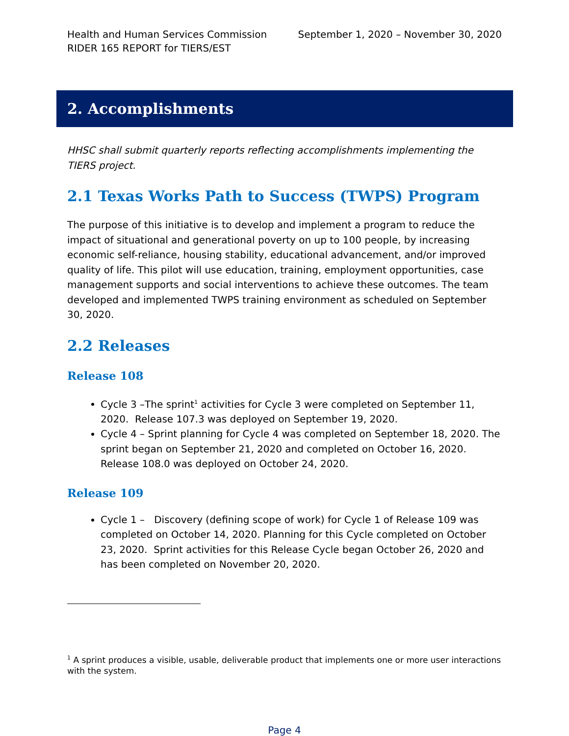Health and Human Services Commission September 1, 2020 – November 30, 2020
RIDER 165 REPORT for TIERS/EST
2. Accomplishments
HHSC shall submit quarterly reports reflecting accomplishments implementing the TIERS project.
2.1 Texas Works Path to Success (TWPS) Program
The purpose of this initiative is to develop and implement a program to reduce the impact of situational and generational poverty on up to 100 people, by increasing economic self-reliance, housing stability, educational advancement, and/or improved quality of life. This pilot will use education, training, employment opportunities, case management supports and social interventions to achieve these outcomes. The team developed and implemented TWPS training environment as scheduled on September 30, 2020.
2.2 Releases
Release 108
Cycle 3 –The sprint<sup>1</sup> activities for Cycle 3 were completed on September 11, 2020. Release 107.3 was deployed on September 19, 2020.
Cycle 4 – Sprint planning for Cycle 4 was completed on September 18, 2020. The sprint began on September 21, 2020 and completed on October 16, 2020. Release 108.0 was deployed on October 24, 2020.
Release 109
Cycle 1 – Discovery (defining scope of work) for Cycle 1 of Release 109 was completed on October 14, 2020. Planning for this Cycle completed on October 23, 2020. Sprint activities for this Release Cycle began October 26, 2020 and has been completed on November 20, 2020.
<sup>1</sup> A sprint produces a visible, usable, deliverable product that implements one or more user interactions with the system.
Page 4